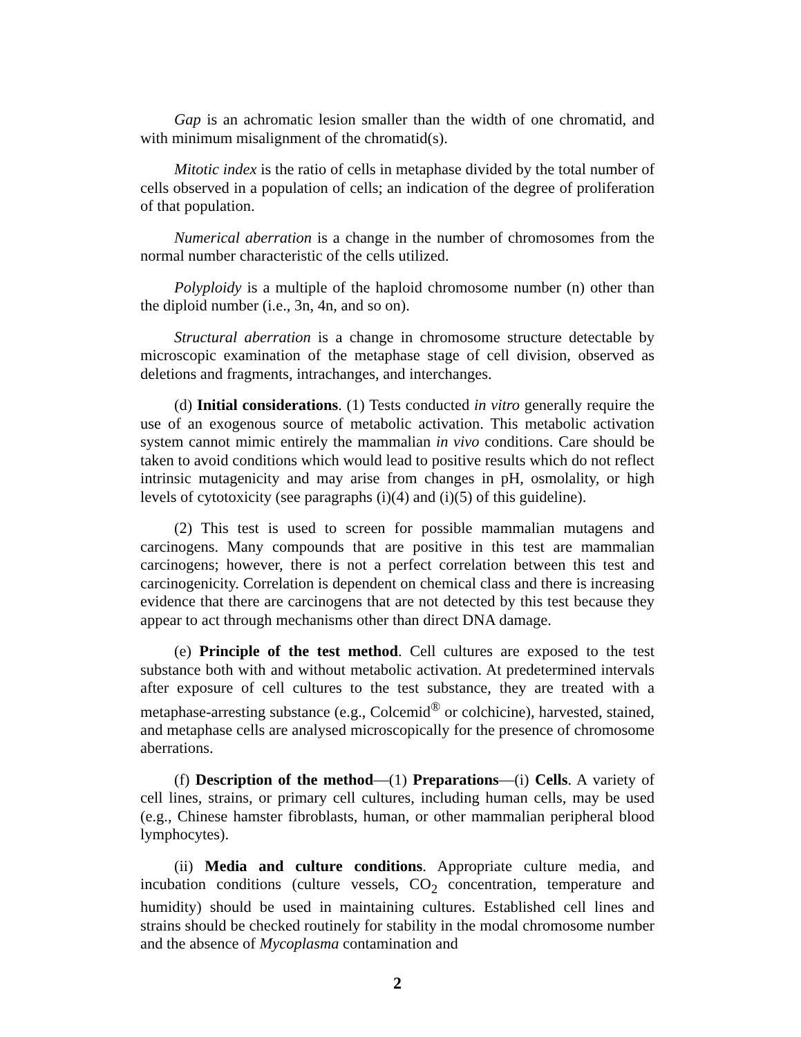Gap is an achromatic lesion smaller than the width of one chromatid, and with minimum misalignment of the chromatid(s).
Mitotic index is the ratio of cells in metaphase divided by the total number of cells observed in a population of cells; an indication of the degree of proliferation of that population.
Numerical aberration is a change in the number of chromosomes from the normal number characteristic of the cells utilized.
Polyploidy is a multiple of the haploid chromosome number (n) other than the diploid number (i.e., 3n, 4n, and so on).
Structural aberration is a change in chromosome structure detectable by microscopic examination of the metaphase stage of cell division, observed as deletions and fragments, intrachanges, and interchanges.
(d) Initial considerations. (1) Tests conducted in vitro generally require the use of an exogenous source of metabolic activation. This metabolic activation system cannot mimic entirely the mammalian in vivo conditions. Care should be taken to avoid conditions which would lead to positive results which do not reflect intrinsic mutagenicity and may arise from changes in pH, osmolality, or high levels of cytotoxicity (see paragraphs (i)(4) and (i)(5) of this guideline).
(2) This test is used to screen for possible mammalian mutagens and carcinogens. Many compounds that are positive in this test are mammalian carcinogens; however, there is not a perfect correlation between this test and carcinogenicity. Correlation is dependent on chemical class and there is increasing evidence that there are carcinogens that are not detected by this test because they appear to act through mechanisms other than direct DNA damage.
(e) Principle of the test method. Cell cultures are exposed to the test substance both with and without metabolic activation. At predetermined intervals after exposure of cell cultures to the test substance, they are treated with a metaphase-arresting substance (e.g., Colcemid<sup>®</sup> or colchicine), harvested, stained, and metaphase cells are analysed microscopically for the presence of chromosome aberrations.
(f) Description of the method—(1) Preparations—(i) Cells. A variety of cell lines, strains, or primary cell cultures, including human cells, may be used (e.g., Chinese hamster fibroblasts, human, or other mammalian peripheral blood lymphocytes).
(ii) Media and culture conditions. Appropriate culture media, and incubation conditions (culture vessels, CO<sub>2</sub> concentration, temperature and humidity) should be used in maintaining cultures. Established cell lines and strains should be checked routinely for stability in the modal chromosome number and the absence of Mycoplasma contamination and
2